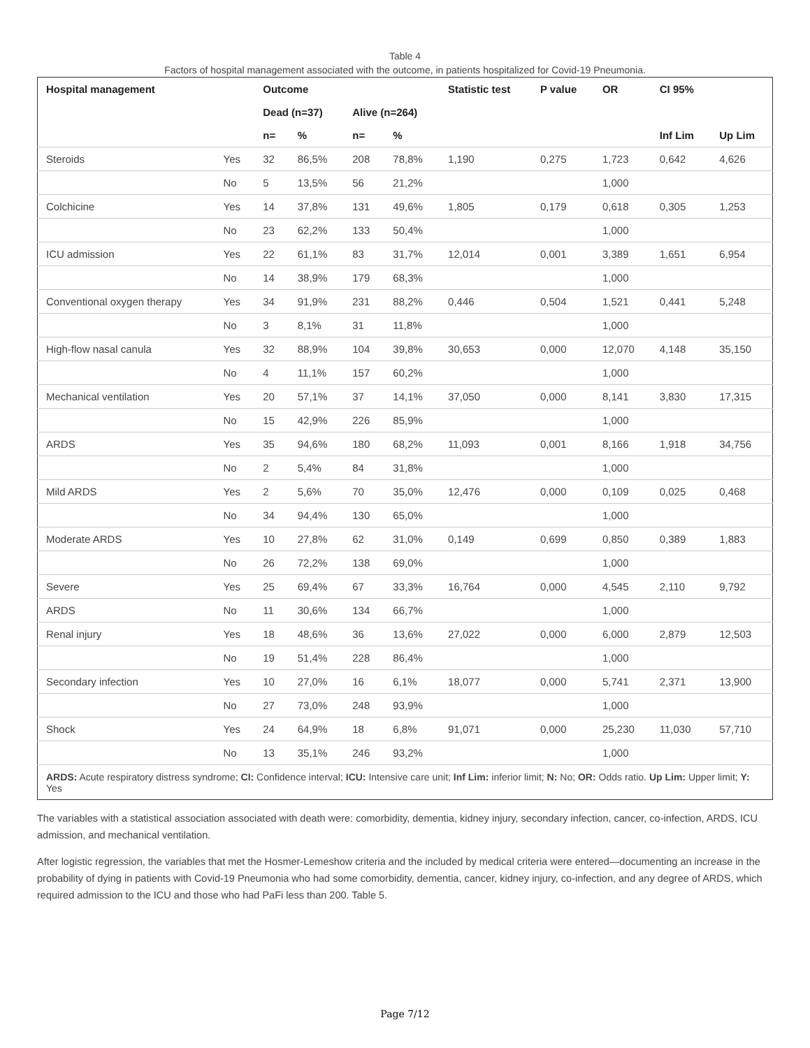Table 4
Factors of hospital management associated with the outcome, in patients hospitalized for Covid-19 Pneumonia.
| Hospital management | | Outcome | | | | Statistic test | P value | OR | CI 95% | |
| --- | --- | --- | --- | --- | --- | --- | --- | --- | --- | --- |
| | | Dead (n=37) | | Alive (n=264) | | | | | | |
| | | n= | % | n= | % | | | | Inf Lim | Up Lim |
| Steroids | Yes | 32 | 86,5% | 208 | 78,8% | 1,190 | 0,275 | 1,723 | 0,642 | 4,626 |
| | No | 5 | 13,5% | 56 | 21,2% | | | 1,000 | | |
| Colchicine | Yes | 14 | 37,8% | 131 | 49,6% | 1,805 | 0,179 | 0,618 | 0,305 | 1,253 |
| | No | 23 | 62,2% | 133 | 50,4% | | | 1,000 | | |
| ICU admission | Yes | 22 | 61,1% | 83 | 31,7% | 12,014 | 0,001 | 3,389 | 1,651 | 6,954 |
| | No | 14 | 38,9% | 179 | 68,3% | | | 1,000 | | |
| Conventional oxygen therapy | Yes | 34 | 91,9% | 231 | 88,2% | 0,446 | 0,504 | 1,521 | 0,441 | 5,248 |
| | No | 3 | 8,1% | 31 | 11,8% | | | 1,000 | | |
| High-flow nasal canula | Yes | 32 | 88,9% | 104 | 39,8% | 30,653 | 0,000 | 12,070 | 4,148 | 35,150 |
| | No | 4 | 11,1% | 157 | 60,2% | | | 1,000 | | |
| Mechanical ventilation | Yes | 20 | 57,1% | 37 | 14,1% | 37,050 | 0,000 | 8,141 | 3,830 | 17,315 |
| | No | 15 | 42,9% | 226 | 85,9% | | | 1,000 | | |
| ARDS | Yes | 35 | 94,6% | 180 | 68,2% | 11,093 | 0,001 | 8,166 | 1,918 | 34,756 |
| | No | 2 | 5,4% | 84 | 31,8% | | | 1,000 | | |
| Mild ARDS | Yes | 2 | 5,6% | 70 | 35,0% | 12,476 | 0,000 | 0,109 | 0,025 | 0,468 |
| | No | 34 | 94,4% | 130 | 65,0% | | | 1,000 | | |
| Moderate ARDS | Yes | 10 | 27,8% | 62 | 31,0% | 0,149 | 0,699 | 0,850 | 0,389 | 1,883 |
| | No | 26 | 72,2% | 138 | 69,0% | | | 1,000 | | |
| Severe | Yes | 25 | 69,4% | 67 | 33,3% | 16,764 | 0,000 | 4,545 | 2,110 | 9,792 |
| ARDS | No | 11 | 30,6% | 134 | 66,7% | | | 1,000 | | |
| Renal injury | Yes | 18 | 48,6% | 36 | 13,6% | 27,022 | 0,000 | 6,000 | 2,879 | 12,503 |
| | No | 19 | 51,4% | 228 | 86,4% | | | 1,000 | | |
| Secondary infection | Yes | 10 | 27,0% | 16 | 6,1% | 18,077 | 0,000 | 5,741 | 2,371 | 13,900 |
| | No | 27 | 73,0% | 248 | 93,9% | | | 1,000 | | |
| Shock | Yes | 24 | 64,9% | 18 | 6,8% | 91,071 | 0,000 | 25,230 | 11,030 | 57,710 |
| | No | 13 | 35,1% | 246 | 93,2% | | | 1,000 | | |
| ARDS: Acute respiratory distress syndrome; CI: Confidence interval; ICU: Intensive care unit; Inf Lim: inferior limit; N: No; OR: Odds ratio. Up Lim: Upper limit; Y: Yes | | | | | | | | | | |
The variables with a statistical association associated with death were: comorbidity, dementia, kidney injury, secondary infection, cancer, co-infection, ARDS, ICU admission, and mechanical ventilation.
After logistic regression, the variables that met the Hosmer-Lemeshow criteria and the included by medical criteria were entered—documenting an increase in the probability of dying in patients with Covid-19 Pneumonia who had some comorbidity, dementia, cancer, kidney injury, co-infection, and any degree of ARDS, which required admission to the ICU and those who had PaFi less than 200. Table 5.
Page 7/12